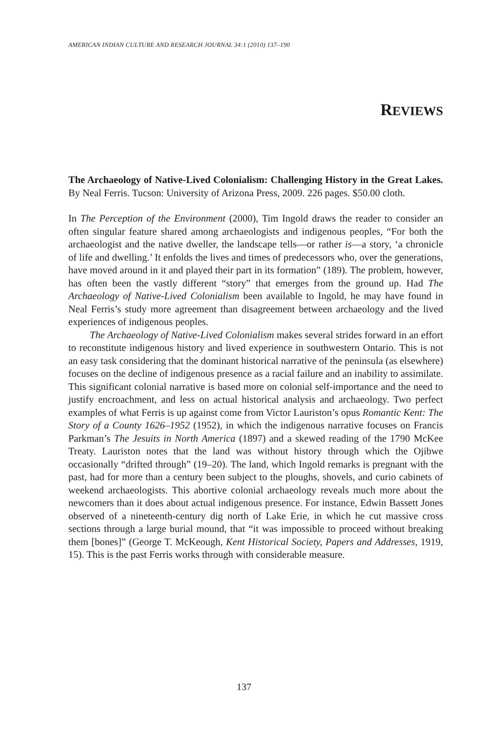AMERICAN INDIAN CULTURE AND RESEARCH JOURNAL 34:1 (2010) 137–190
REVIEWS
The Archaeology of Native-Lived Colonialism: Challenging History in the Great Lakes. By Neal Ferris. Tucson: University of Arizona Press, 2009. 226 pages. $50.00 cloth.
In The Perception of the Environment (2000), Tim Ingold draws the reader to consider an often singular feature shared among archaeologists and indigenous peoples, “For both the archaeologist and the native dweller, the landscape tells—or rather is—a story, ‘a chronicle of life and dwelling.’ It enfolds the lives and times of predecessors who, over the generations, have moved around in it and played their part in its formation” (189). The problem, however, has often been the vastly different “story” that emerges from the ground up. Had The Archaeology of Native-Lived Colonialism been available to Ingold, he may have found in Neal Ferris’s study more agreement than disagreement between archaeology and the lived experiences of indigenous peoples.
The Archaeology of Native-Lived Colonialism makes several strides forward in an effort to reconstitute indigenous history and lived experience in southwestern Ontario. This is not an easy task considering that the dominant historical narrative of the peninsula (as elsewhere) focuses on the decline of indigenous presence as a racial failure and an inability to assimilate. This significant colonial narrative is based more on colonial self-importance and the need to justify encroachment, and less on actual historical analysis and archaeology. Two perfect examples of what Ferris is up against come from Victor Lauriston’s opus Romantic Kent: The Story of a County 1626–1952 (1952), in which the indigenous narrative focuses on Francis Parkman’s The Jesuits in North America (1897) and a skewed reading of the 1790 McKee Treaty. Lauriston notes that the land was without history through which the Ojibwe occasionally “drifted through” (19–20). The land, which Ingold remarks is pregnant with the past, had for more than a century been subject to the ploughs, shovels, and curio cabinets of weekend archaeologists. This abortive colonial archaeology reveals much more about the newcomers than it does about actual indigenous presence. For instance, Edwin Bassett Jones observed of a nineteenth-century dig north of Lake Erie, in which he cut massive cross sections through a large burial mound, that “it was impossible to proceed without breaking them [bones]” (George T. McKeough, Kent Historical Society, Papers and Addresses, 1919, 15). This is the past Ferris works through with considerable measure.
137